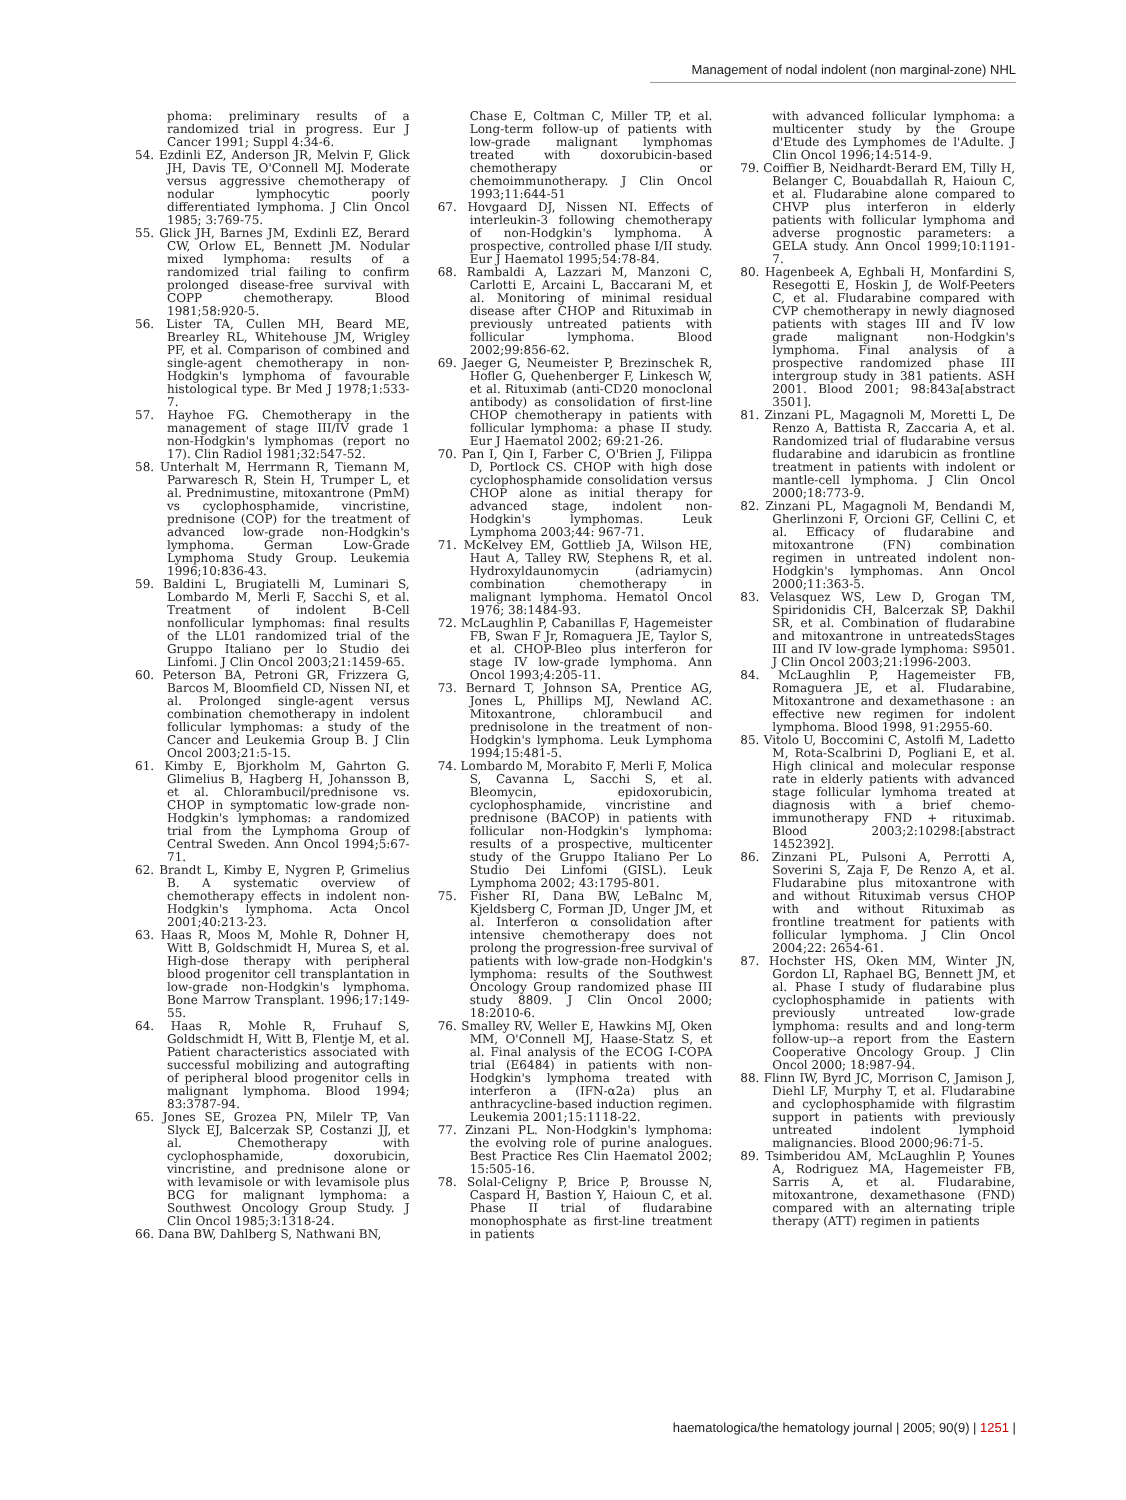Management of nodal indolent (non marginal-zone) NHL
phoma: preliminary results of a randomized trial in progress. Eur J Cancer 1991; Suppl 4:34-6.
54. Ezdinli EZ, Anderson JR, Melvin F, Glick JH, Davis TE, O'Connell MJ. Moderate versus aggressive chemotherapy of nodular lymphocytic poorly differentiated lymphoma. J Clin Oncol 1985; 3:769-75.
55. Glick JH, Barnes JM, Exdinli EZ, Berard CW, Orlow EL, Bennett JM. Nodular mixed lymphoma: results of a randomized trial failing to confirm prolonged disease-free survival with COPP chemotherapy. Blood 1981;58:920-5.
56. Lister TA, Cullen MH, Beard ME, Brearley RL, Whitehouse JM, Wrigley PF, et al. Comparison of combined and single-agent chemotherapy in non-Hodgkin's lymphoma of favourable histological type. Br Med J 1978;1:533-7.
57. Hayhoe FG. Chemotherapy in the management of stage III/IV grade 1 non-Hodgkin's lymphomas (report no 17). Clin Radiol 1981;32:547-52.
58. Unterhalt M, Herrmann R, Tiemann M, Parwaresch R, Stein H, Trumper L, et al. Prednimustine, mitoxantrone (PmM) vs cyclophosphamide, vincristine, prednisone (COP) for the treatment of advanced low-grade non-Hodgkin's lymphoma. German Low-Grade Lymphoma Study Group. Leukemia 1996;10:836-43.
59. Baldini L, Brugiatelli M, Luminari S, Lombardo M, Merli F, Sacchi S, et al. Treatment of indolent B-Cell nonfollicular lymphomas: final results of the LL01 randomized trial of the Gruppo Italiano per lo Studio dei Linfomi. J Clin Oncol 2003;21:1459-65.
60. Peterson BA, Petroni GR, Frizzera G, Barcos M, Bloomfield CD, Nissen NI, et al. Prolonged single-agent versus combination chemotherapy in indolent follicular lymphomas: a study of the Cancer and Leukemia Group B. J Clin Oncol 2003;21:5-15.
61. Kimby E, Bjorkholm M, Gahrton G. Glimelius B, Hagberg H, Johansson B, et al. Chlorambucil/prednisone vs. CHOP in symptomatic low-grade non-Hodgkin's lymphomas: a randomized trial from the Lymphoma Group of Central Sweden. Ann Oncol 1994;5:67-71.
62. Brandt L, Kimby E, Nygren P, Grimelius B. A systematic overview of chemotherapy effects in indolent non-Hodgkin's lymphoma. Acta Oncol 2001;40:213-23.
63. Haas R, Moos M, Mohle R, Dohner H, Witt B, Goldschmidt H, Murea S, et al. High-dose therapy with peripheral blood progenitor cell transplantation in low-grade non-Hodgkin's lymphoma. Bone Marrow Transplant. 1996;17:149-55.
64. Haas R, Mohle R, Fruhauf S, Goldschmidt H, Witt B, Flentje M, et al. Patient characteristics associated with successful mobilizing and autografting of peripheral blood progenitor cells in malignant lymphoma. Blood 1994; 83:3787-94.
65. Jones SE, Grozea PN, Milelr TP, Van Slyck EJ, Balcerzak SP, Costanzi JJ, et al. Chemotherapy with cyclophosphamide, doxorubicin, vincristine, and prednisone alone or with levamisole or with levamisole plus BCG for malignant lymphoma: a Southwest Oncology Group Study. J Clin Oncol 1985;3:1318-24.
66. Dana BW, Dahlberg S, Nathwani BN,
Chase E, Coltman C, Miller TP, et al. Long-term follow-up of patients with low-grade malignant lymphomas treated with doxorubicin-based chemotherapy or chemoimmunotherapy. J Clin Oncol 1993;11:644-51
67. Hovgaard DJ, Nissen NI. Effects of interleukin-3 following chemotherapy of non-Hodgkin's lymphoma. A prospective, controlled phase I/II study. Eur J Haematol 1995;54:78-84.
68. Rambaldi A, Lazzari M, Manzoni C, Carlotti E, Arcaini L, Baccarani M, et al. Monitoring of minimal residual disease after CHOP and Rituximab in previously untreated patients with follicular lymphoma. Blood 2002;99:856-62.
69. Jaeger G, Neumeister P, Brezinschek R, Hofler G, Quehenberger F, Linkesch W, et al. Rituximab (anti-CD20 monoclonal antibody) as consolidation of first-line CHOP chemotherapy in patients with follicular lymphoma: a phase II study. Eur J Haematol 2002; 69:21-26.
70. Pan I, Qin I, Farber C, O'Brien J, Filippa D, Portlock CS. CHOP with high dose cyclophosphamide consolidation versus CHOP alone as initial therapy for advanced stage, indolent non-Hodgkin's lymphomas. Leuk Lymphoma 2003;44: 967-71.
71. McKelvey EM, Gottlieb JA, Wilson HE, Haut A, Talley RW, Stephens R, et al. Hydroxyldaunomycin (adriamycin) combination chemotherapy in malignant lymphoma. Hematol Oncol 1976; 38:1484-93.
72. McLaughlin P, Cabanillas F, Hagemeister FB, Swan F Jr, Romaguera JE, Taylor S, et al. CHOP-Bleo plus interferon for stage IV low-grade lymphoma. Ann Oncol 1993;4:205-11.
73. Bernard T, Johnson SA, Prentice AG, Jones L, Phillips MJ, Newland AC. Mitoxantrone, chlorambucil and prednisolone in the treatment of non-Hodgkin's lymphoma. Leuk Lymphoma 1994;15:481-5.
74. Lombardo M, Morabito F, Merli F, Molica S, Cavanna L, Sacchi S, et al. Bleomycin, epidoxorubicin, cyclophosphamide, vincristine and prednisone (BACOP) in patients with follicular non-Hodgkin's lymphoma: results of a prospective, multicenter study of the Gruppo Italiano Per Lo Studio Dei Linfomi (GISL). Leuk Lymphoma 2002; 43:1795-801.
75. Fisher RI, Dana BW, LeBalnc M, Kjeldsberg C, Forman JD, Unger JM, et al. Interferon α consolidation after intensive chemotherapy does not prolong the progression-free survival of patients with low-grade non-Hodgkin's lymphoma: results of the Southwest Oncology Group randomized phase III study 8809. J Clin Oncol 2000; 18:2010-6.
76. Smalley RV, Weller E, Hawkins MJ, Oken MM, O'Connell MJ, Haase-Statz S, et al. Final analysis of the ECOG I-COPA trial (E6484) in patients with non-Hodgkin's lymphoma treated with interferon a (IFN-α2a) plus an anthracycline-based induction regimen. Leukemia 2001;15:1118-22.
77. Zinzani PL. Non-Hodgkin's lymphoma: the evolving role of purine analogues. Best Practice Res Clin Haematol 2002; 15:505-16.
78. Solal-Celigny P, Brice P, Brousse N, Caspard H, Bastion Y, Haioun C, et al. Phase II trial of fludarabine monophosphate as first-line treatment in patients
with advanced follicular lymphoma: a multicenter study by the Groupe d'Etude des Lymphomes de l'Adulte. J Clin Oncol 1996;14:514-9.
79. Coiffier B, Neidhardt-Berard EM, Tilly H, Belanger C, Bouabdallah R, Haioun C, et al. Fludarabine alone compared to CHVP plus interferon in elderly patients with follicular lymphoma and adverse prognostic parameters: a GELA study. Ann Oncol 1999;10:1191-7.
80. Hagenbeek A, Eghbali H, Monfardini S, Resegotti E, Hoskin J, de Wolf-Peeters C, et al. Fludarabine compared with CVP chemotherapy in newly diagnosed patients with stages III and IV low grade malignant non-Hodgkin's lymphoma. Final analysis of a prospective randomized phase III intergroup study in 381 patients. ASH 2001. Blood 2001; 98:843a[abstract 3501].
81. Zinzani PL, Magagnoli M, Moretti L, De Renzo A, Battista R, Zaccaria A, et al. Randomized trial of fludarabine versus fludarabine and idarubicin as frontline treatment in patients with indolent or mantle-cell lymphoma. J Clin Oncol 2000;18:773-9.
82. Zinzani PL, Magagnoli M, Bendandi M, Gherlinzoni F, Orcioni GF, Cellini C, et al. Efficacy of fludarabine and mitoxantrone (FN) combination regimen in untreated indolent non-Hodgkin's lymphomas. Ann Oncol 2000;11:363-5.
83. Velasquez WS, Lew D, Grogan TM, Spiridonidis CH, Balcerzak SP, Dakhil SR, et al. Combination of fludarabine and mitoxantrone in untreatedsStages III and IV low-grade lymphoma: S9501. J Clin Oncol 2003;21:1996-2003.
84. McLaughlin P, Hagemeister FB, Romaguera JE, et al. Fludarabine, Mitoxantrone and dexamethasone : an effective new regimen for indolent lymphoma. Blood 1998, 91:2955-60.
85. Vitolo U, Boccomini C, Astolfi M, Ladetto M, Rota-Scalbrini D, Pogliani E, et al. High clinical and molecular response rate in elderly patients with advanced stage follicular lymhoma treated at diagnosis with a brief chemo-immunotherapy FND + rituximab. Blood 2003;2:10298:[abstract 1452392].
86. Zinzani PL, Pulsoni A, Perrotti A, Soverini S, Zaja F, De Renzo A, et al. Fludarabine plus mitoxantrone with and without Rituximab versus CHOP with and without Rituximab as frontline treatment for patients with follicular lymphoma. J Clin Oncol 2004;22: 2654-61.
87. Hochster HS, Oken MM, Winter JN, Gordon LI, Raphael BG, Bennett JM, et al. Phase I study of fludarabine plus cyclophosphamide in patients with previously untreated low-grade lymphoma: results and and long-term follow-up--a report from the Eastern Cooperative Oncology Group. J Clin Oncol 2000; 18:987-94.
88. Flinn IW, Byrd JC, Morrison C, Jamison J, Diehl LF, Murphy T, et al. Fludarabine and cyclophosphamide with filgrastim support in patients with previously untreated indolent lymphoid malignancies. Blood 2000;96:71-5.
89. Tsimberidou AM, McLaughlin P, Younes A, Rodriguez MA, Hagemeister FB, Sarris A, et al. Fludarabine, mitoxantrone, dexamethasone (FND) compared with an alternating triple therapy (ATT) regimen in patients
haematologica/the hematology journal | 2005; 90(9) | 1251 |